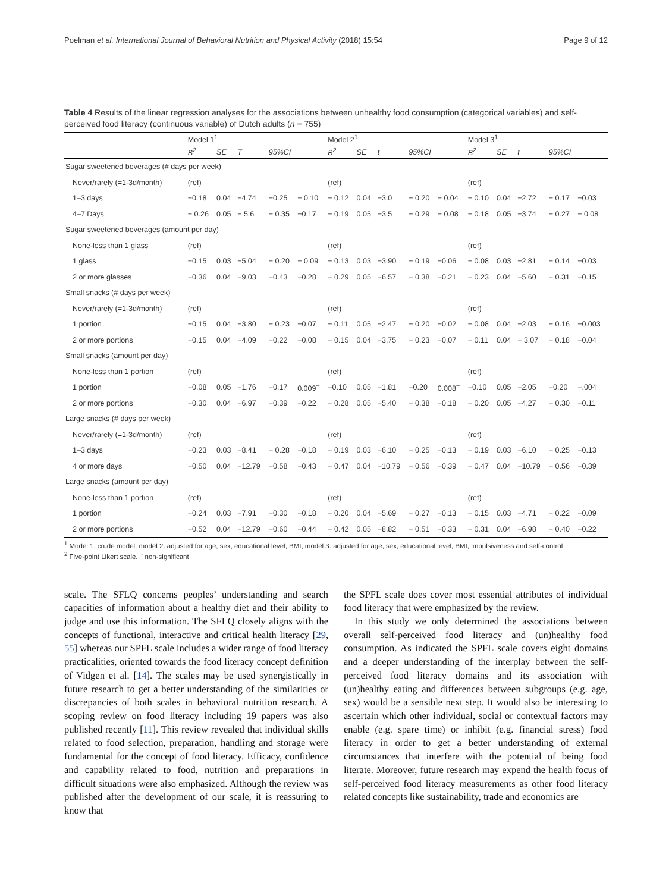Poelman et al. International Journal of Behavioral Nutrition and Physical Activity (2018) 15:54 Page 9 of 12
Table 4 Results of the linear regression analyses for the associations between unhealthy food consumption (categorical variables) and self-perceived food literacy (continuous variable) of Dutch adults (n = 755)
| | Model 1<sup>1</sup> | | | | | Model 2<sup>1</sup> | | | | | Model 3<sup>1</sup> | | | | |
| --- | --- | --- | --- | --- | --- | --- | --- | --- | --- | --- | --- | --- | --- | --- | --- |
| | B<sup>2</sup> | SE | T | 95%CI | | B<sup>2</sup> | SE | t | 95%CI | | B<sup>2</sup> | SE | t | 95%CI | |
| Sugar sweetened beverages (# days per week) | | | | | | | | | | | | | | | |
| Never/rarely (=1-3d/month) | (ref) | | | | | (ref) | | | | | (ref) | | | | |
| 1–3 days | −0.18 | 0.04 | −4.74 | −0.25 | − 0.10 | − 0.12 | 0.04 | −3.0 | − 0.20 | − 0.04 | − 0.10 | 0.04 | −2.72 | − 0.17 | −0.03 |
| 4–7 Days | − 0.26 | 0.05 | − 5.6 | − 0.35 | −0.17 | − 0.19 | 0.05 | −3.5 | − 0.29 | − 0.08 | − 0.18 | 0.05 | −3.74 | − 0.27 | − 0.08 |
| Sugar sweetened beverages (amount per day) | | | | | | | | | | | | | | | |
| None-less than 1 glass | (ref) | | | | | (ref) | | | | | (ref) | | | | |
| 1 glass | −0.15 | 0.03 | −5.04 | − 0.20 | − 0.09 | − 0.13 | 0.03 | −3.90 | − 0.19 | −0.06 | − 0.08 | 0.03 | −2.81 | − 0.14 | −0.03 |
| 2 or more glasses | −0.36 | 0.04 | −9.03 | −0.43 | −0.28 | − 0.29 | 0.05 | −6.57 | − 0.38 | −0.21 | − 0.23 | 0.04 | −5.60 | − 0.31 | −0.15 |
| Small snacks (# days per week) | | | | | | | | | | | | | | | |
| Never/rarely (=1-3d/month) | (ref) | | | | | (ref) | | | | | (ref) | | | | |
| 1 portion | −0.15 | 0.04 | −3.80 | − 0.23 | −0.07 | − 0.11 | 0.05 | −2.47 | − 0.20 | −0.02 | − 0.08 | 0.04 | −2.03 | − 0.16 | −0.003 |
| 2 or more portions | −0.15 | 0.04 | −4.09 | −0.22 | −0.08 | − 0.15 | 0.04 | −3.75 | − 0.23 | −0.07 | − 0.11 | 0.04 | − 3.07 | − 0.18 | −0.04 |
| Small snacks (amount per day) | | | | | | | | | | | | | | | |
| None-less than 1 portion | (ref) | | | | | (ref) | | | | | (ref) | | | | |
| 1 portion | −0.08 | 0.05 | −1.76 | −0.17 | 0.009<sup>~</sup> | −0.10 | 0.05 | −1.81 | −0.20 | 0.008<sup>~</sup> | −0.10 | 0.05 | −2.05 | −0.20 | −.004 |
| 2 or more portions | −0.30 | 0.04 | −6.97 | −0.39 | −0.22 | − 0.28 | 0.05 | −5.40 | − 0.38 | −0.18 | − 0.20 | 0.05 | −4.27 | − 0.30 | −0.11 |
| Large snacks (# days per week) | | | | | | | | | | | | | | | |
| Never/rarely (=1-3d/month) | (ref) | | | | | (ref) | | | | | (ref) | | | | |
| 1–3 days | −0.23 | 0.03 | −8.41 | − 0.28 | −0.18 | − 0.19 | 0.03 | −6.10 | − 0.25 | −0.13 | − 0.19 | 0.03 | −6.10 | − 0.25 | −0.13 |
| 4 or more days | −0.50 | 0.04 | −12.79 | −0.58 | −0.43 | − 0.47 | 0.04 | −10.79 | − 0.56 | −0.39 | − 0.47 | 0.04 | −10.79 | − 0.56 | −0.39 |
| Large snacks (amount per day) | | | | | | | | | | | | | | | |
| None-less than 1 portion | (ref) | | | | | (ref) | | | | | (ref) | | | | |
| 1 portion | −0.24 | 0.03 | −7.91 | −0.30 | −0.18 | − 0.20 | 0.04 | −5.69 | − 0.27 | −0.13 | − 0.15 | 0.03 | −4.71 | − 0.22 | −0.09 |
| 2 or more portions | −0.52 | 0.04 | −12.79 | −0.60 | −0.44 | − 0.42 | 0.05 | −8.82 | − 0.51 | −0.33 | − 0.31 | 0.04 | −6.98 | − 0.40 | −0.22 |
<sup>1</sup> Model 1: crude model, model 2: adjusted for age, sex, educational level, BMI, model 3: adjusted for age, sex, educational level, BMI, impulsiveness and self-control
<sup>2</sup> Five-point Likert scale. <sup>~</sup> non-significant
scale. The SFLQ concerns peoples’ understanding and search capacities of information about a healthy diet and their ability to judge and use this information. The SFLQ closely aligns with the concepts of functional, interactive and critical health literacy [29, 55] whereas our SPFL scale includes a wider range of food literacy practicalities, oriented towards the food literacy concept definition of Vidgen et al. [14]. The scales may be used synergistically in future research to get a better understanding of the similarities or discrepancies of both scales in behavioral nutrition research. A scoping review on food literacy including 19 papers was also published recently [11]. This review revealed that individual skills related to food selection, preparation, handling and storage were fundamental for the concept of food literacy. Efficacy, confidence and capability related to food, nutrition and preparations in difficult situations were also emphasized. Although the review was published after the development of our scale, it is reassuring to know that
the SPFL scale does cover most essential attributes of individual food literacy that were emphasized by the review.
In this study we only determined the associations between overall self-perceived food literacy and (un)healthy food consumption. As indicated the SPFL scale covers eight domains and a deeper understanding of the interplay between the self-perceived food literacy domains and its association with (un)healthy eating and differences between subgroups (e.g. age, sex) would be a sensible next step. It would also be interesting to ascertain which other individual, social or contextual factors may enable (e.g. spare time) or inhibit (e.g. financial stress) food literacy in order to get a better understanding of external circumstances that interfere with the potential of being food literate. Moreover, future research may expend the health focus of self-perceived food literacy measurements as other food literacy related concepts like sustainability, trade and economics are